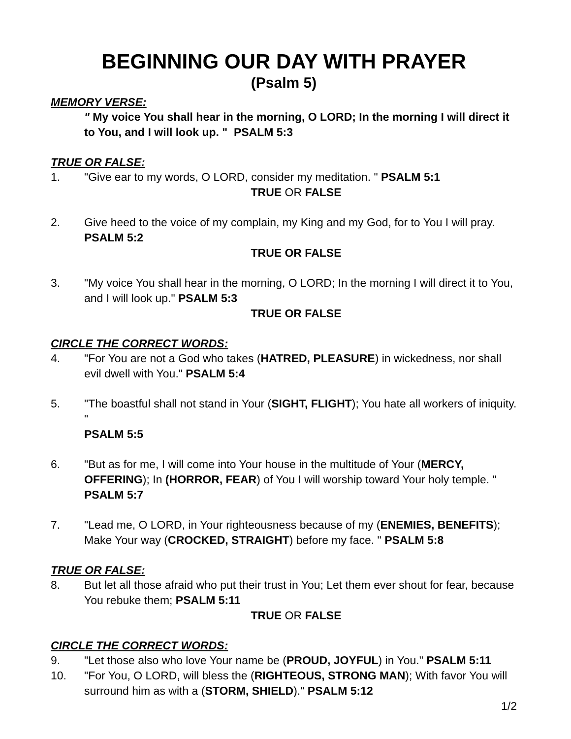BEGINNING OUR DAY WITH PRAYER
(Psalm 5)
MEMORY VERSE:
" My voice You shall hear in the morning, O LORD; In the morning I will direct it to You, and I will look up. " PSALM 5:3
TRUE OR FALSE:
1. "Give ear to my words, O LORD, consider my meditation. " PSALM 5:1
TRUE OR FALSE
2. Give heed to the voice of my complain, my King and my God, for to You I will pray.
PSALM 5:2
TRUE OR FALSE
3. "My voice You shall hear in the morning, O LORD; In the morning I will direct it to You, and I will look up." PSALM 5:3
TRUE OR FALSE
CIRCLE THE CORRECT WORDS:
4. "For You are not a God who takes (HATRED, PLEASURE) in wickedness, nor shall evil dwell with You." PSALM 5:4
5. "The boastful shall not stand in Your (SIGHT, FLIGHT); You hate all workers of iniquity. "
PSALM 5:5
6. "But as for me, I will come into Your house in the multitude of Your (MERCY, OFFERING); In (HORROR, FEAR) of You I will worship toward Your holy temple. " PSALM 5:7
7. "Lead me, O LORD, in Your righteousness because of my (ENEMIES, BENEFITS); Make Your way (CROCKED, STRAIGHT) before my face. " PSALM 5:8
TRUE OR FALSE:
8. But let all those afraid who put their trust in You; Let them ever shout for fear, because You rebuke them; PSALM 5:11
TRUE OR FALSE
CIRCLE THE CORRECT WORDS:
9. "Let those also who love Your name be (PROUD, JOYFUL) in You." PSALM 5:11
10. "For You, O LORD, will bless the (RIGHTEOUS, STRONG MAN); With favor You will surround him as with a (STORM, SHIELD)." PSALM 5:12
1/2